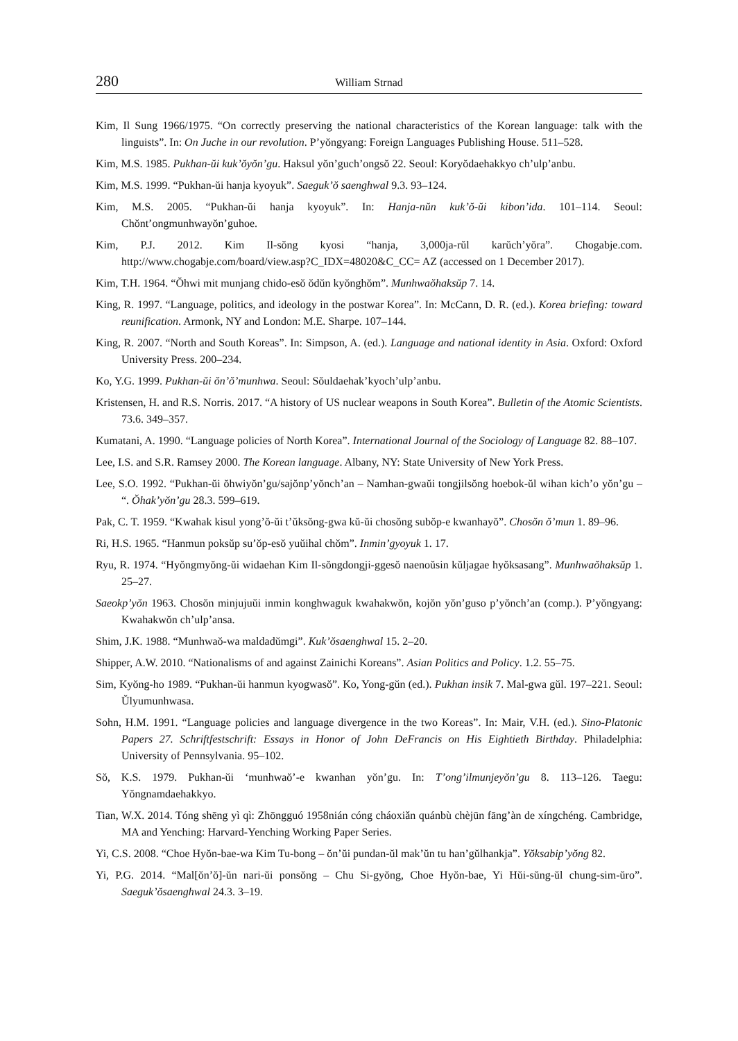280 William Strnad
Kim, Il Sung 1966/1975. “On correctly preserving the national characteristics of the Korean language: talk with the linguists”. In: On Juche in our revolution. P’yŏngyang: Foreign Languages Publishing House. 511–528.
Kim, M.S. 1985. Pukhan-ŭi kuk’ŏyŏn’gu. Haksul yŏn’guch’ongsŏ 22. Seoul: Koryŏdaehakkyo ch’ulp’anbu.
Kim, M.S. 1999. “Pukhan-ŭi hanja kyoyuk”. Saeguk’ŏ saenghwal 9.3. 93–124.
Kim, M.S. 2005. “Pukhan-ŭi hanja kyoyuk”. In: Hanja-nŭn kuk’ŏ-ŭi kibon’ida. 101–114. Seoul: Chŏnt’ongmunhwayŏn’guhoe.
Kim, P.J. 2012. Kim Il-sŏng kyosi “hanja, 3,000ja-rŭl karŭch’yŏra”. Chogabje.com. http://www.chogabje.com/board/view.asp?C_IDX=48020&C_CC= AZ (accessed on 1 December 2017).
Kim, T.H. 1964. “Ŏhwi mit munjang chido-esŏ ŏdŭn kyŏnghŏm”. Munhwaŏhaksŭp 7. 14.
King, R. 1997. “Language, politics, and ideology in the postwar Korea”. In: McCann, D. R. (ed.). Korea briefing: toward reunification. Armonk, NY and London: M.E. Sharpe. 107–144.
King, R. 2007. “North and South Koreas”. In: Simpson, A. (ed.). Language and national identity in Asia. Oxford: Oxford University Press. 200–234.
Ko, Y.G. 1999. Pukhan-ŭi ŏn’ŏ’munhwa. Seoul: Sŏuldaehak’kyoch’ulp’anbu.
Kristensen, H. and R.S. Norris. 2017. “A history of US nuclear weapons in South Korea”. Bulletin of the Atomic Scientists. 73.6. 349–357.
Kumatani, A. 1990. “Language policies of North Korea”. International Journal of the Sociology of Language 82. 88–107.
Lee, I.S. and S.R. Ramsey 2000. The Korean language. Albany, NY: State University of New York Press.
Lee, S.O. 1992. “Pukhan-ŭi ŏhwiyŏn’gu/sajŏnp’yŏnch’an – Namhan-gwaŭi tongjilsŏng hoebok-ŭl wihan kich’o yŏn’gu – “. Ŏhak’yŏn’gu 28.3. 599–619.
Pak, C. T. 1959. “Kwahak kisul yong’ŏ-ŭi t’ŭksŏng-gwa kŭ-ŭi chosŏng subŏp-e kwanhayŏ”. Chosŏn ŏ’mun 1. 89–96.
Ri, H.S. 1965. “Hanmun poksŭp su’ŏp-esŏ yuŭihal chŏm”. Inmin’gyoyuk 1. 17.
Ryu, R. 1974. “Hyŏngmyŏng-ŭi widaehan Kim Il-sŏngdongji-ggesŏ naenoŭsin kŭljagae hyŏksasang”. Munhwaŏhaksŭp 1. 25–27.
Saeokp’yŏn 1963. Chosŏn minjujuŭi inmin konghwaguk kwahakwŏn, kojŏn yŏn’guso p’yŏnch’an (comp.). P’yŏngyang: Kwahakwŏn ch’ulp’ansa.
Shim, J.K. 1988. “Munhwaŏ-wa maldadŭmgi”. Kuk’ŏsaenghwal 15. 2–20.
Shipper, A.W. 2010. “Nationalisms of and against Zainichi Koreans”. Asian Politics and Policy. 1.2. 55–75.
Sim, Kyŏng-ho 1989. “Pukhan-ŭi hanmun kyogwasŏ”. Ko, Yong-gŭn (ed.). Pukhan insik 7. Mal-gwa gŭl. 197–221. Seoul: Ŭlyumunhwasa.
Sohn, H.M. 1991. “Language policies and language divergence in the two Koreas”. In: Mair, V.H. (ed.). Sino-Platonic Papers 27. Schriftfestschrift: Essays in Honor of John DeFrancis on His Eightieth Birthday. Philadelphia: University of Pennsylvania. 95–102.
Sŏ, K.S. 1979. Pukhan-ŭi ‘munhwaŏ’-e kwanhan yŏn’gu. In: T’ong’ilmunjeyŏn’gu 8. 113–126. Taegu: Yŏngnamdaehakkyo.
Tian, W.X. 2014. Tóng shēng yì qì: Zhōngguó 1958nián cóng cháoxiǎn quánbù chèjūn fāng’àn de xíngchéng. Cambridge, MA and Yenching: Harvard-Yenching Working Paper Series.
Yi, C.S. 2008. “Choe Hyŏn-bae-wa Kim Tu-bong – ŏn’ŭi pundan-ŭl mak’ŭn tu han’gŭlhankja”. Yŏksabip’yŏng 82.
Yi, P.G. 2014. “Mal[ŏn’ŏ]-ŭn nari-ŭi ponsŏng – Chu Si-gyŏng, Choe Hyŏn-bae, Yi Hŭi-sŭng-ŭl chung-sim-ŭro”. Saeguk’ŏsaenghwal 24.3. 3–19.